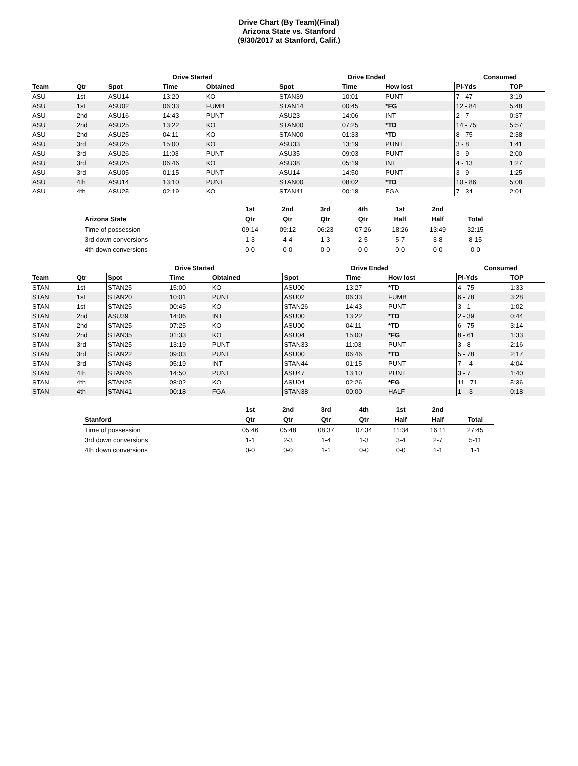Drive Chart (By Team)(Final)
Arizona State vs. Stanford
(9/30/2017 at Stanford, Calif.)
| | | Drive Started | | | Drive Ended | | | Consumed | |
| --- | --- | --- | --- | --- | --- | --- | --- | --- | --- |
| Team | Qtr | Spot | Time | Obtained | Spot | Time | How lost | Pl-Yds | TOP |
| ASU | 1st | ASU14 | 13:20 | KO | STAN39 | 10:01 | PUNT | 7 - 47 | 3:19 |
| ASU | 1st | ASU02 | 06:33 | FUMB | STAN14 | 00:45 | *FG | 12 - 84 | 5:48 |
| ASU | 2nd | ASU16 | 14:43 | PUNT | ASU23 | 14:06 | INT | 2 - 7 | 0:37 |
| ASU | 2nd | ASU25 | 13:22 | KO | STAN00 | 07:25 | *TD | 14 - 75 | 5:57 |
| ASU | 2nd | ASU25 | 04:11 | KO | STAN00 | 01:33 | *TD | 8 - 75 | 2:38 |
| ASU | 3rd | ASU25 | 15:00 | KO | ASU33 | 13:19 | PUNT | 3 - 8 | 1:41 |
| ASU | 3rd | ASU26 | 11:03 | PUNT | ASU35 | 09:03 | PUNT | 3 - 9 | 2:00 |
| ASU | 3rd | ASU25 | 06:46 | KO | ASU38 | 05:19 | INT | 4 - 13 | 1:27 |
| ASU | 3rd | ASU05 | 01:15 | PUNT | ASU14 | 14:50 | PUNT | 3 - 9 | 1:25 |
| ASU | 4th | ASU14 | 13:10 | PUNT | STAN00 | 08:02 | *TD | 10 - 86 | 5:08 |
| ASU | 4th | ASU25 | 02:19 | KO | STAN41 | 00:18 | FGA | 7 - 34 | 2:01 |
| | 1st | 2nd | 3rd | 4th | 1st | 2nd | |
| --- | --- | --- | --- | --- | --- | --- | --- |
| Arizona State | Qtr | Qtr | Qtr | Qtr | Half | Half | Total |
| Time of possession | 09:14 | 09:12 | 06:23 | 07:26 | 18:26 | 13:49 | 32:15 |
| 3rd down conversions | 1-3 | 4-4 | 1-3 | 2-5 | 5-7 | 3-8 | 8-15 |
| 4th down conversions | 0-0 | 0-0 | 0-0 | 0-0 | 0-0 | 0-0 | 0-0 |
| | | Drive Started | | | Drive Ended | | | Consumed | |
| --- | --- | --- | --- | --- | --- | --- | --- | --- | --- |
| Team | Qtr | Spot | Time | Obtained | Spot | Time | How lost | Pl-Yds | TOP |
| STAN | 1st | STAN25 | 15:00 | KO | ASU00 | 13:27 | *TD | 4 - 75 | 1:33 |
| STAN | 1st | STAN20 | 10:01 | PUNT | ASU02 | 06:33 | FUMB | 6 - 78 | 3:28 |
| STAN | 1st | STAN25 | 00:45 | KO | STAN26 | 14:43 | PUNT | 3 - 1 | 1:02 |
| STAN | 2nd | ASU39 | 14:06 | INT | ASU00 | 13:22 | *TD | 2 - 39 | 0:44 |
| STAN | 2nd | STAN25 | 07:25 | KO | ASU00 | 04:11 | *TD | 6 - 75 | 3:14 |
| STAN | 2nd | STAN35 | 01:33 | KO | ASU04 | 15:00 | *FG | 8 - 61 | 1:33 |
| STAN | 3rd | STAN25 | 13:19 | PUNT | STAN33 | 11:03 | PUNT | 3 - 8 | 2:16 |
| STAN | 3rd | STAN22 | 09:03 | PUNT | ASU00 | 06:46 | *TD | 5 - 78 | 2:17 |
| STAN | 3rd | STAN48 | 05:19 | INT | STAN44 | 01:15 | PUNT | 7 - -4 | 4:04 |
| STAN | 4th | STAN46 | 14:50 | PUNT | ASU47 | 13:10 | PUNT | 3 - 7 | 1:40 |
| STAN | 4th | STAN25 | 08:02 | KO | ASU04 | 02:26 | *FG | 11 - 71 | 5:36 |
| STAN | 4th | STAN41 | 00:18 | FGA | STAN38 | 00:00 | HALF | 1 - -3 | 0:18 |
| | 1st | 2nd | 3rd | 4th | 1st | 2nd | |
| --- | --- | --- | --- | --- | --- | --- | --- |
| Stanford | Qtr | Qtr | Qtr | Qtr | Half | Half | Total |
| Time of possession | 05:46 | 05:48 | 08:37 | 07:34 | 11:34 | 16:11 | 27:45 |
| 3rd down conversions | 1-1 | 2-3 | 1-4 | 1-3 | 3-4 | 2-7 | 5-11 |
| 4th down conversions | 0-0 | 0-0 | 1-1 | 0-0 | 0-0 | 1-1 | 1-1 |